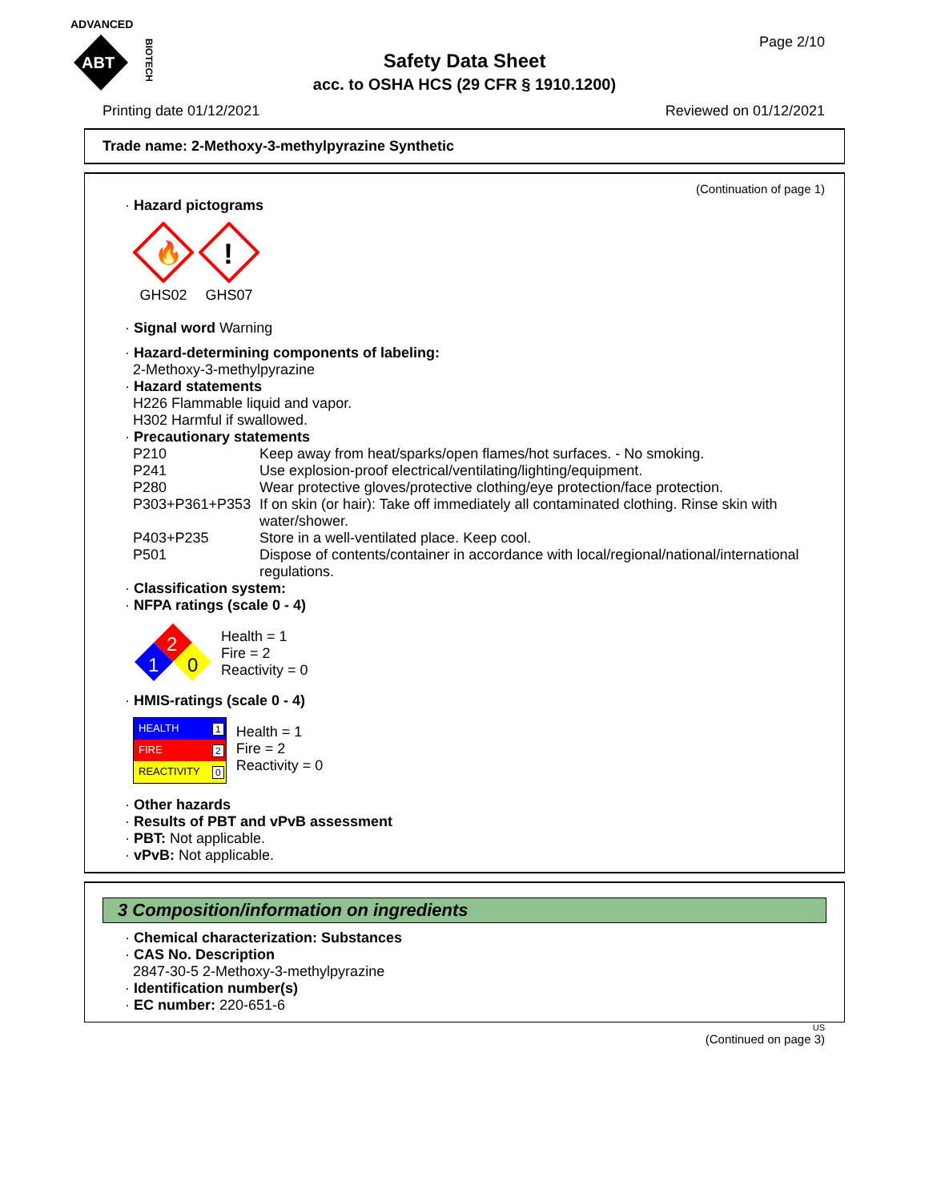ADVANCED
ABT
BIOTECH
Page 2/10
Safety Data Sheet
acc. to OSHA HCS (29 CFR § 1910.1200)
Printing date 01/12/2021 Reviewed on 01/12/2021
Trade name: 2-Methoxy-3-methylpyrazine Synthetic
(Continuation of page 1)
· Hazard pictograms
🔥
GHS02
!
GHS07
· Signal word Warning
· Hazard-determining components of labeling:
2-Methoxy-3-methylpyrazine
· Hazard statements
H226 Flammable liquid and vapor.
H302 Harmful if swallowed.
· Precautionary statements
| P210 | Keep away from heat/sparks/open flames/hot surfaces. - No smoking. |
| P241 | Use explosion-proof electrical/ventilating/lighting/equipment. |
| P280 | Wear protective gloves/protective clothing/eye protection/face protection. |
| P303+P361+P353 | If on skin (or hair): Take off immediately all contaminated clothing. Rinse skin with water/shower. |
| P403+P235 | Store in a well-ventilated place. Keep cool. |
| P501 | Dispose of contents/container in accordance with local/regional/national/international regulations. |
· Classification system:
· NFPA ratings (scale 0 - 4)
2
1
0
Health = 1
Fire = 2
Reactivity = 0
· HMIS-ratings (scale 0 - 4)
| HEALTH | 1 |
| FIRE | 2 |
| REACTIVITY | 0 |
Health = 1
Fire = 2
Reactivity = 0
· Other hazards
· Results of PBT and vPvB assessment
· PBT: Not applicable.
· vPvB: Not applicable.
3 Composition/information on ingredients
· Chemical characterization: Substances
· CAS No. Description
2847-30-5 2-Methoxy-3-methylpyrazine
· Identification number(s)
· EC number: 220-651-6
US
(Continued on page 3)